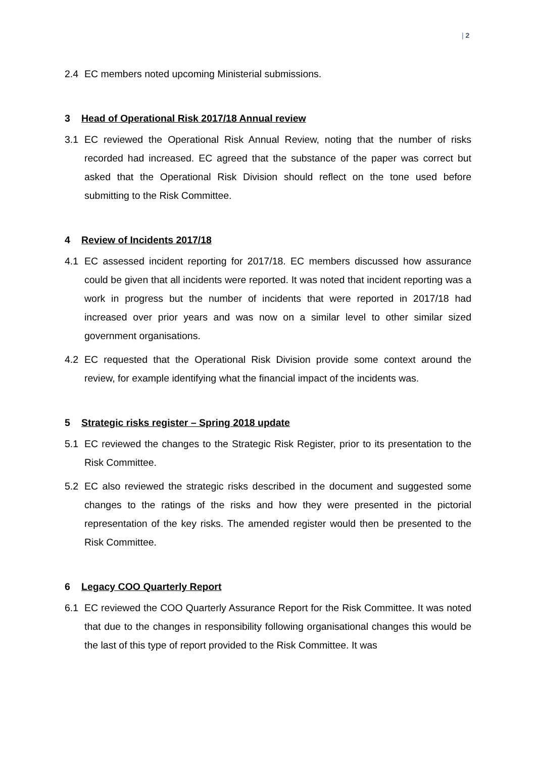| 2
2.4 EC members noted upcoming Ministerial submissions.
3 Head of Operational Risk 2017/18 Annual review
3.1 EC reviewed the Operational Risk Annual Review, noting that the number of risks recorded had increased. EC agreed that the substance of the paper was correct but asked that the Operational Risk Division should reflect on the tone used before submitting to the Risk Committee.
4 Review of Incidents 2017/18
4.1 EC assessed incident reporting for 2017/18. EC members discussed how assurance could be given that all incidents were reported. It was noted that incident reporting was a work in progress but the number of incidents that were reported in 2017/18 had increased over prior years and was now on a similar level to other similar sized government organisations.
4.2 EC requested that the Operational Risk Division provide some context around the review, for example identifying what the financial impact of the incidents was.
5 Strategic risks register – Spring 2018 update
5.1 EC reviewed the changes to the Strategic Risk Register, prior to its presentation to the Risk Committee.
5.2 EC also reviewed the strategic risks described in the document and suggested some changes to the ratings of the risks and how they were presented in the pictorial representation of the key risks. The amended register would then be presented to the Risk Committee.
6 Legacy COO Quarterly Report
6.1 EC reviewed the COO Quarterly Assurance Report for the Risk Committee. It was noted that due to the changes in responsibility following organisational changes this would be the last of this type of report provided to the Risk Committee. It was